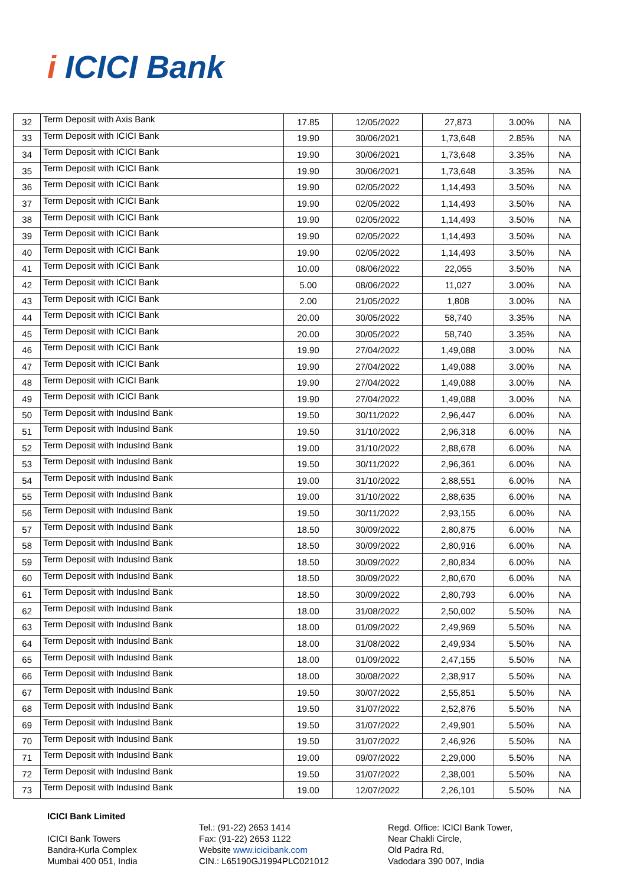i ICICI Bank
| 32 | Term Deposit with Axis Bank | 17.85 | 12/05/2022 | 27,873 | 3.00% | NA |
| 33 | Term Deposit with ICICI Bank | 19.90 | 30/06/2021 | 1,73,648 | 2.85% | NA |
| 34 | Term Deposit with ICICI Bank | 19.90 | 30/06/2021 | 1,73,648 | 3.35% | NA |
| 35 | Term Deposit with ICICI Bank | 19.90 | 30/06/2021 | 1,73,648 | 3.35% | NA |
| 36 | Term Deposit with ICICI Bank | 19.90 | 02/05/2022 | 1,14,493 | 3.50% | NA |
| 37 | Term Deposit with ICICI Bank | 19.90 | 02/05/2022 | 1,14,493 | 3.50% | NA |
| 38 | Term Deposit with ICICI Bank | 19.90 | 02/05/2022 | 1,14,493 | 3.50% | NA |
| 39 | Term Deposit with ICICI Bank | 19.90 | 02/05/2022 | 1,14,493 | 3.50% | NA |
| 40 | Term Deposit with ICICI Bank | 19.90 | 02/05/2022 | 1,14,493 | 3.50% | NA |
| 41 | Term Deposit with ICICI Bank | 10.00 | 08/06/2022 | 22,055 | 3.50% | NA |
| 42 | Term Deposit with ICICI Bank | 5.00 | 08/06/2022 | 11,027 | 3.00% | NA |
| 43 | Term Deposit with ICICI Bank | 2.00 | 21/05/2022 | 1,808 | 3.00% | NA |
| 44 | Term Deposit with ICICI Bank | 20.00 | 30/05/2022 | 58,740 | 3.35% | NA |
| 45 | Term Deposit with ICICI Bank | 20.00 | 30/05/2022 | 58,740 | 3.35% | NA |
| 46 | Term Deposit with ICICI Bank | 19.90 | 27/04/2022 | 1,49,088 | 3.00% | NA |
| 47 | Term Deposit with ICICI Bank | 19.90 | 27/04/2022 | 1,49,088 | 3.00% | NA |
| 48 | Term Deposit with ICICI Bank | 19.90 | 27/04/2022 | 1,49,088 | 3.00% | NA |
| 49 | Term Deposit with ICICI Bank | 19.90 | 27/04/2022 | 1,49,088 | 3.00% | NA |
| 50 | Term Deposit with IndusInd Bank | 19.50 | 30/11/2022 | 2,96,447 | 6.00% | NA |
| 51 | Term Deposit with IndusInd Bank | 19.50 | 31/10/2022 | 2,96,318 | 6.00% | NA |
| 52 | Term Deposit with IndusInd Bank | 19.00 | 31/10/2022 | 2,88,678 | 6.00% | NA |
| 53 | Term Deposit with IndusInd Bank | 19.50 | 30/11/2022 | 2,96,361 | 6.00% | NA |
| 54 | Term Deposit with IndusInd Bank | 19.00 | 31/10/2022 | 2,88,551 | 6.00% | NA |
| 55 | Term Deposit with IndusInd Bank | 19.00 | 31/10/2022 | 2,88,635 | 6.00% | NA |
| 56 | Term Deposit with IndusInd Bank | 19.50 | 30/11/2022 | 2,93,155 | 6.00% | NA |
| 57 | Term Deposit with IndusInd Bank | 18.50 | 30/09/2022 | 2,80,875 | 6.00% | NA |
| 58 | Term Deposit with IndusInd Bank | 18.50 | 30/09/2022 | 2,80,916 | 6.00% | NA |
| 59 | Term Deposit with IndusInd Bank | 18.50 | 30/09/2022 | 2,80,834 | 6.00% | NA |
| 60 | Term Deposit with IndusInd Bank | 18.50 | 30/09/2022 | 2,80,670 | 6.00% | NA |
| 61 | Term Deposit with IndusInd Bank | 18.50 | 30/09/2022 | 2,80,793 | 6.00% | NA |
| 62 | Term Deposit with IndusInd Bank | 18.00 | 31/08/2022 | 2,50,002 | 5.50% | NA |
| 63 | Term Deposit with IndusInd Bank | 18.00 | 01/09/2022 | 2,49,969 | 5.50% | NA |
| 64 | Term Deposit with IndusInd Bank | 18.00 | 31/08/2022 | 2,49,934 | 5.50% | NA |
| 65 | Term Deposit with IndusInd Bank | 18.00 | 01/09/2022 | 2,47,155 | 5.50% | NA |
| 66 | Term Deposit with IndusInd Bank | 18.00 | 30/08/2022 | 2,38,917 | 5.50% | NA |
| 67 | Term Deposit with IndusInd Bank | 19.50 | 30/07/2022 | 2,55,851 | 5.50% | NA |
| 68 | Term Deposit with IndusInd Bank | 19.50 | 31/07/2022 | 2,52,876 | 5.50% | NA |
| 69 | Term Deposit with IndusInd Bank | 19.50 | 31/07/2022 | 2,49,901 | 5.50% | NA |
| 70 | Term Deposit with IndusInd Bank | 19.50 | 31/07/2022 | 2,46,926 | 5.50% | NA |
| 71 | Term Deposit with IndusInd Bank | 19.00 | 09/07/2022 | 2,29,000 | 5.50% | NA |
| 72 | Term Deposit with IndusInd Bank | 19.50 | 31/07/2022 | 2,38,001 | 5.50% | NA |
| 73 | Term Deposit with IndusInd Bank | 19.00 | 12/07/2022 | 2,26,101 | 5.50% | NA |
ICICI Bank Limited
ICICI Bank Towers
Bandra-Kurla Complex
Mumbai 400 051, India
Tel.: (91-22) 2653 1414
Fax: (91-22) 2653 1122
Website www.icicibank.com
CIN.: L65190GJ1994PLC021012
Regd. Office: ICICI Bank Tower,
Near Chakli Circle,
Old Padra Rd,
Vadodara 390 007, India